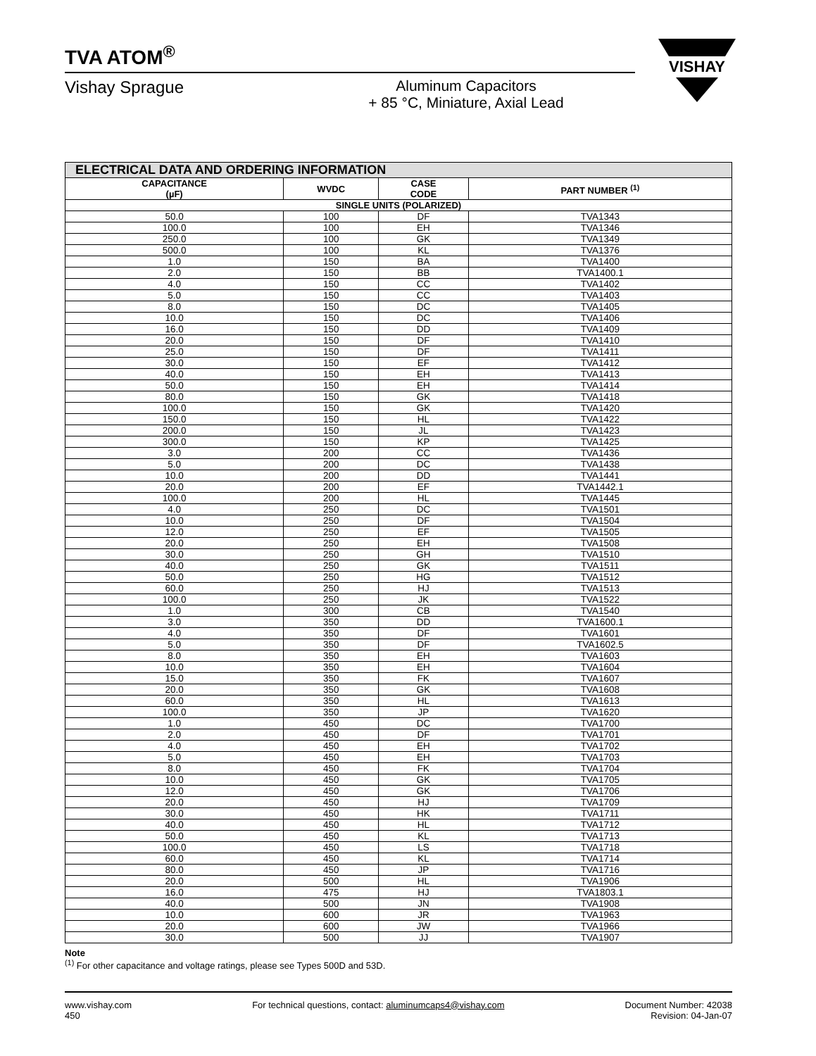VISHAY
TVA ATOM<sup>®</sup>
Vishay Sprague Aluminum Capacitors
+ 85 °C, Miniature, Axial Lead
| ELECTRICAL DATA AND ORDERING INFORMATION | | | |
| CAPACITANCE (µF) | WVDC | CASE CODE | PART NUMBER <sup>(1)</sup> |
| SINGLE UNITS (POLARIZED) | | | |
| 50.0 | 100 | DF | TVA1343 |
| 100.0 | 100 | EH | TVA1346 |
| 250.0 | 100 | GK | TVA1349 |
| 500.0 | 100 | KL | TVA1376 |
| 1.0 | 150 | BA | TVA1400 |
| 2.0 | 150 | BB | TVA1400.1 |
| 4.0 | 150 | CC | TVA1402 |
| 5.0 | 150 | CC | TVA1403 |
| 8.0 | 150 | DC | TVA1405 |
| 10.0 | 150 | DC | TVA1406 |
| 16.0 | 150 | DD | TVA1409 |
| 20.0 | 150 | DF | TVA1410 |
| 25.0 | 150 | DF | TVA1411 |
| 30.0 | 150 | EF | TVA1412 |
| 40.0 | 150 | EH | TVA1413 |
| 50.0 | 150 | EH | TVA1414 |
| 80.0 | 150 | GK | TVA1418 |
| 100.0 | 150 | GK | TVA1420 |
| 150.0 | 150 | HL | TVA1422 |
| 200.0 | 150 | JL | TVA1423 |
| 300.0 | 150 | KP | TVA1425 |
| 3.0 | 200 | CC | TVA1436 |
| 5.0 | 200 | DC | TVA1438 |
| 10.0 | 200 | DD | TVA1441 |
| 20.0 | 200 | EF | TVA1442.1 |
| 100.0 | 200 | HL | TVA1445 |
| 4.0 | 250 | DC | TVA1501 |
| 10.0 | 250 | DF | TVA1504 |
| 12.0 | 250 | EF | TVA1505 |
| 20.0 | 250 | EH | TVA1508 |
| 30.0 | 250 | GH | TVA1510 |
| 40.0 | 250 | GK | TVA1511 |
| 50.0 | 250 | HG | TVA1512 |
| 60.0 | 250 | HJ | TVA1513 |
| 100.0 | 250 | JK | TVA1522 |
| 1.0 | 300 | CB | TVA1540 |
| 3.0 | 350 | DD | TVA1600.1 |
| 4.0 | 350 | DF | TVA1601 |
| 5.0 | 350 | DF | TVA1602.5 |
| 8.0 | 350 | EH | TVA1603 |
| 10.0 | 350 | EH | TVA1604 |
| 15.0 | 350 | FK | TVA1607 |
| 20.0 | 350 | GK | TVA1608 |
| 60.0 | 350 | HL | TVA1613 |
| 100.0 | 350 | JP | TVA1620 |
| 1.0 | 450 | DC | TVA1700 |
| 2.0 | 450 | DF | TVA1701 |
| 4.0 | 450 | EH | TVA1702 |
| 5.0 | 450 | EH | TVA1703 |
| 8.0 | 450 | FK | TVA1704 |
| 10.0 | 450 | GK | TVA1705 |
| 12.0 | 450 | GK | TVA1706 |
| 20.0 | 450 | HJ | TVA1709 |
| 30.0 | 450 | HK | TVA1711 |
| 40.0 | 450 | HL | TVA1712 |
| 50.0 | 450 | KL | TVA1713 |
| 100.0 | 450 | LS | TVA1718 |
| 60.0 | 450 | KL | TVA1714 |
| 80.0 | 450 | JP | TVA1716 |
| 20.0 | 500 | HL | TVA1906 |
| 16.0 | 475 | HJ | TVA1803.1 |
| 40.0 | 500 | JN | TVA1908 |
| 10.0 | 600 | JR | TVA1963 |
| 20.0 | 600 | JW | TVA1966 |
| 30.0 | 500 | JJ | TVA1907 |
Note
<sup>(1)</sup> For other capacitance and voltage ratings, please see Types 500D and 53D.
www.vishay.com
450
For technical questions, contact: aluminumcaps4@vishay.com
Document Number: 42038
Revision: 04-Jan-07